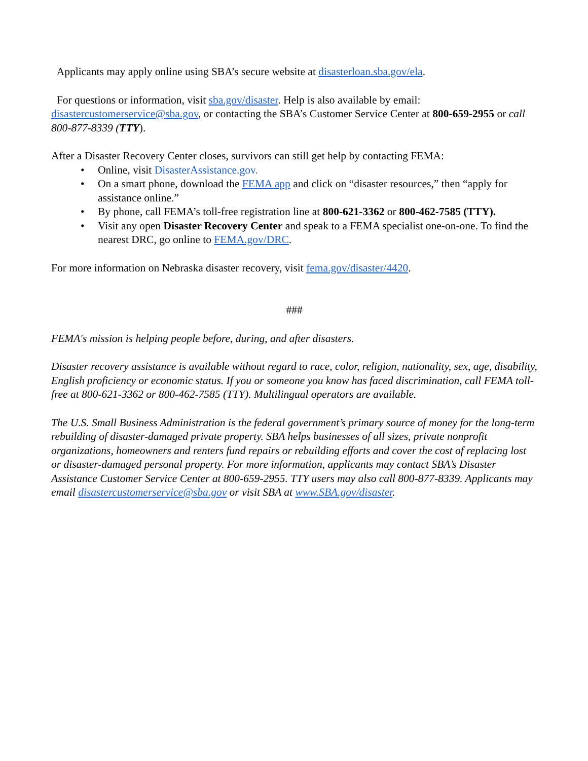Applicants may apply online using SBA’s secure website at disasterloan.sba.gov/ela.
For questions or information, visit sba.gov/disaster. Help is also available by email: disastercustomerservice@sba.gov, or contacting the SBA’s Customer Service Center at 800-659-2955 or call 800-877-8339 (TTY).
After a Disaster Recovery Center closes, survivors can still get help by contacting FEMA:
• Online, visit DisasterAssistance.gov.
• On a smart phone, download the FEMA app and click on “disaster resources,” then “apply for assistance online.”
• By phone, call FEMA’s toll-free registration line at 800-621-3362 or 800-462-7585 (TTY).
• Visit any open Disaster Recovery Center and speak to a FEMA specialist one-on-one. To find the nearest DRC, go online to FEMA.gov/DRC.
For more information on Nebraska disaster recovery, visit fema.gov/disaster/4420.
###
FEMA's mission is helping people before, during, and after disasters.
Disaster recovery assistance is available without regard to race, color, religion, nationality, sex, age, disability, English proficiency or economic status. If you or someone you know has faced discrimination, call FEMA toll-free at 800-621-3362 or 800-462-7585 (TTY). Multilingual operators are available.
The U.S. Small Business Administration is the federal government’s primary source of money for the long-term rebuilding of disaster-damaged private property. SBA helps businesses of all sizes, private nonprofit organizations, homeowners and renters fund repairs or rebuilding efforts and cover the cost of replacing lost or disaster-damaged personal property. For more information, applicants may contact SBA’s Disaster Assistance Customer Service Center at 800-659-2955. TTY users may also call 800-877-8339. Applicants may email disastercustomerservice@sba.gov or visit SBA at www.SBA.gov/disaster.